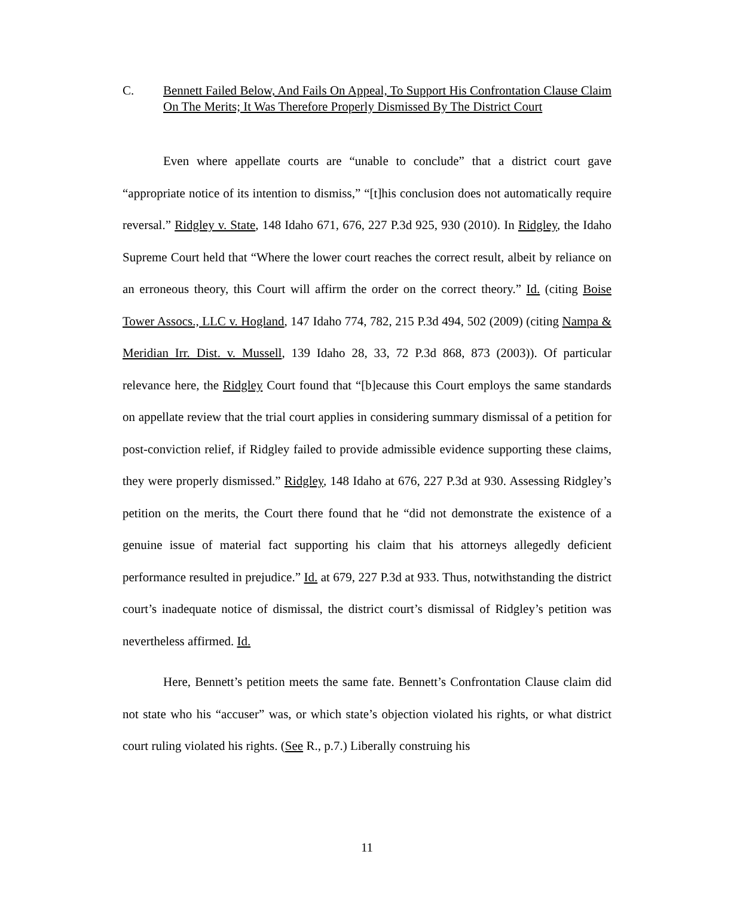C. Bennett Failed Below, And Fails On Appeal, To Support His Confrontation Clause Claim On The Merits; It Was Therefore Properly Dismissed By The District Court
Even where appellate courts are “unable to conclude” that a district court gave “appropriate notice of its intention to dismiss,” “[t]his conclusion does not automatically require reversal.” Ridgley v. State, 148 Idaho 671, 676, 227 P.3d 925, 930 (2010). In Ridgley, the Idaho Supreme Court held that “Where the lower court reaches the correct result, albeit by reliance on an erroneous theory, this Court will affirm the order on the correct theory.” Id. (citing Boise Tower Assocs., LLC v. Hogland, 147 Idaho 774, 782, 215 P.3d 494, 502 (2009) (citing Nampa & Meridian Irr. Dist. v. Mussell, 139 Idaho 28, 33, 72 P.3d 868, 873 (2003)). Of particular relevance here, the Ridgley Court found that “[b]ecause this Court employs the same standards on appellate review that the trial court applies in considering summary dismissal of a petition for post-conviction relief, if Ridgley failed to provide admissible evidence supporting these claims, they were properly dismissed.” Ridgley, 148 Idaho at 676, 227 P.3d at 930. Assessing Ridgley’s petition on the merits, the Court there found that he “did not demonstrate the existence of a genuine issue of material fact supporting his claim that his attorneys allegedly deficient performance resulted in prejudice.” Id. at 679, 227 P.3d at 933. Thus, notwithstanding the district court’s inadequate notice of dismissal, the district court’s dismissal of Ridgley’s petition was nevertheless affirmed. Id.
Here, Bennett’s petition meets the same fate. Bennett’s Confrontation Clause claim did not state who his “accuser” was, or which state’s objection violated his rights, or what district court ruling violated his rights. (See R., p.7.) Liberally construing his
11